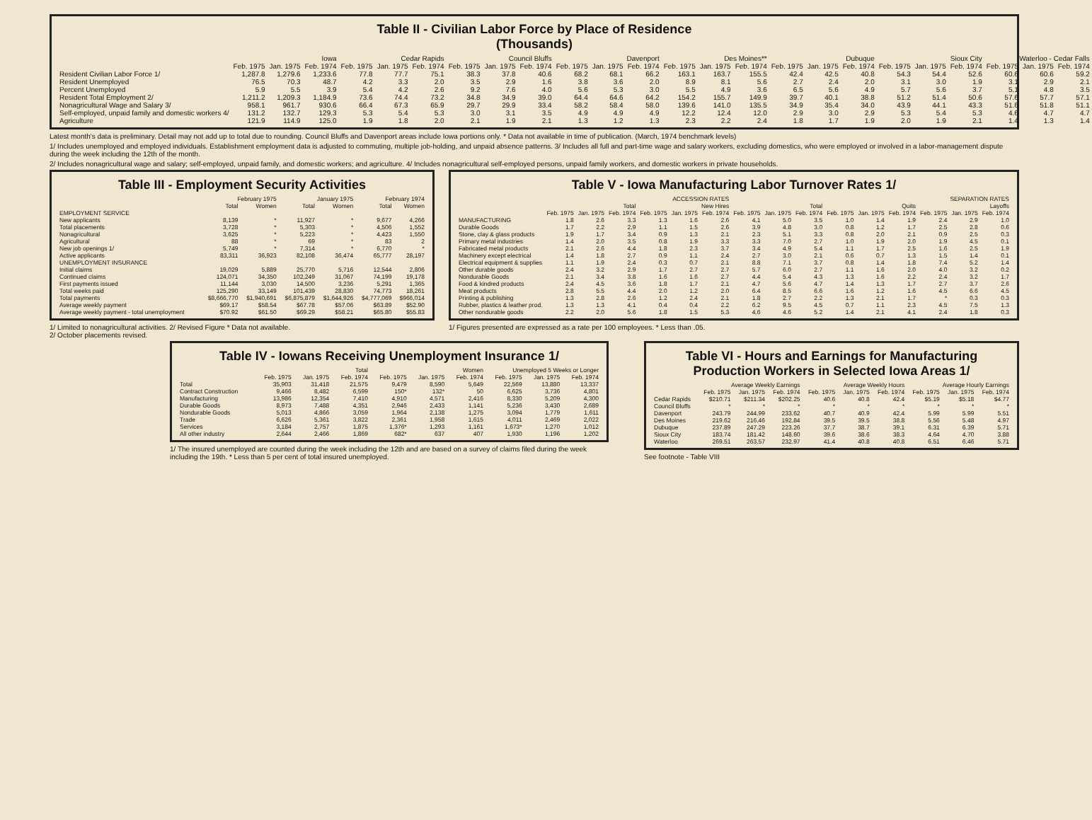Table II - Civilian Labor Force by Place of Residence
(Thousands)
| | Iowa | | | Cedar Rapids | | | Council Bluffs | | | Davenport | | | Des Moines** | | | Dubuque | | | Sioux City | | | Waterloo - Cedar Falls | | |
| --- | --- | --- | --- | --- | --- | --- | --- | --- | --- | --- | --- | --- | --- | --- | --- | --- | --- | --- | --- | --- | --- | --- | --- | --- |
| | Feb. 1975 | Jan. 1975 | Feb. 1974 | Feb. 1975 | Jan. 1975 | Feb. 1974 | Feb. 1975 | Jan. 1975 | Feb. 1974 | Feb. 1975 | Jan. 1975 | Feb. 1974 | Feb. 1975 | Jan. 1975 | Feb. 1974 | Feb. 1975 | Jan. 1975 | Feb. 1974 | Feb. 1975 | Jan. 1975 | Feb. 1974 | Feb. 1975 | Jan. 1975 | Feb. 1974 |
| Resident Civilian Labor Force 1/ | 1,287.8 | 1,279.6 | 1,233.6 | 77.8 | 77.7 | 75.1 | 38.3 | 37.8 | 40.6 | 68.2 | 68.1 | 66.2 | 163.1 | 163.7 | 155.5 | 42.4 | 42.5 | 40.8 | 54.3 | 54.4 | 52.6 | 60.6 | 60.6 | 59.2 |
| Resident Unemployed | 76.5 | 70.3 | 48.7 | 4.2 | 3.3 | 2.0 | 3.5 | 2.9 | 1.6 | 3.8 | 3.6 | 2.0 | 8.9 | 8.1 | 5.6 | 2.7 | 2.4 | 2.0 | 3.1 | 3.0 | 1.9 | 3.1 | 2.9 | 2.1 |
| Percent Unemployed | 5.9 | 5.5 | 3.9 | 5.4 | 4.2 | 2.6 | 9.2 | 7.6 | 4.0 | 5.6 | 5.3 | 3.0 | 5.5 | 4.9 | 3.6 | 6.5 | 5.6 | 4.9 | 5.7 | 5.6 | 3.7 | 5.1 | 4.8 | 3.5 |
| Resident Total Employment 2/ | 1,211.2 | 1,209.3 | 1,184.9 | 73.6 | 74.4 | 73.2 | 34.8 | 34.9 | 39.0 | 64.4 | 64.6 | 64.2 | 154.2 | 155.7 | 149.9 | 39.7 | 40.1 | 38.8 | 51.2 | 51.4 | 50.6 | 57.6 | 57.7 | 57.1 |
| Nonagricultural Wage and Salary 3/ | 958.1 | 961.7 | 930.6 | 66.4 | 67.3 | 65.9 | 29.7 | 29.9 | 33.4 | 58.2 | 58.4 | 58.0 | 139.6 | 141.0 | 135.5 | 34.9 | 35.4 | 34.0 | 43.9 | 44.1 | 43.3 | 51.6 | 51.8 | 51.1 |
| Self-employed, unpaid family and domestic workers 4/ | 131.2 | 132.7 | 129.3 | 5.3 | 5.4 | 5.3 | 3.0 | 3.1 | 3.5 | 4.9 | 4.9 | 4.9 | 12.2 | 12.4 | 12.0 | 2.9 | 3.0 | 2.9 | 5.3 | 5.4 | 5.3 | 4.6 | 4.7 | 4.7 |
| Agriculture | 121.9 | 114.9 | 125.0 | 1.9 | 1.8 | 2.0 | 2.1 | 1.9 | 2.1 | 1.3 | 1.2 | 1.3 | 2.3 | 2.2 | 2.4 | 1.8 | 1.7 | 1.9 | 2.0 | 1.9 | 2.1 | 1.4 | 1.3 | 1.4 |
Latest month's data is preliminary. Detail may not add up to total due to rounding. Council Bluffs and Davenport areas include Iowa portions only. * Data not available in time of publication. (March, 1974 benchmark levels)
1/ Includes unemployed and employed individuals. Establishment employment data is adjusted to commuting, multiple job-holding, and unpaid absence patterns. 3/ Includes all full and part-time wage and salary workers, excluding domestics, who were employed or involved in a labor-management dispute during the week including the 12th of the month.
2/ Includes nonagricultural wage and salary; self-employed, unpaid family, and domestic workers; and agriculture. 4/ Includes nonagricultural self-employed persons, unpaid family workers, and domestic workers in private households.
Table III - Employment Security Activities
| | February 1975 | | January 1975 | | February 1974 | |
| --- | --- | --- | --- | --- | --- | --- |
| | Total | Women | Total | Women | Total | Women |
| EMPLOYMENT SERVICE | | | | | | |
| New applicants | 8,139 | * | 11,927 | * | 9,677 | 4,266 |
| Total placements | 3,728 | * | 5,303 | * | 4,506 | 1,552 |
| Nonagricultural | 3,625 | * | 5,223 | * | 4,423 | 1,550 |
| Agricultural | 88 | * | 69 | * | 83 | 2 |
| New job openings 1/ | 5,749 | * | 7,314 | * | 6,770 | * |
| Active applicants | 83,311 | 36,923 | 82,108 | 36,474 | 65,777 | 28,197 |
| UNEMPLOYMENT INSURANCE | | | | | | |
| Initial claims | 19,029 | 5,889 | 25,770 | 5,716 | 12,544 | 2,806 |
| Continued claims | 124,071 | 34,350 | 102,249 | 31,067 | 74,199 | 19,178 |
| First payments issued | 11,144 | 3,030 | 14,500 | 3,236 | 5,291 | 1,365 |
| Total weeks paid | 125,290 | 33,149 | 101,439 | 28,830 | 74,773 | 18,261 |
| Total payments | $8,666,770 | $1,940,691 | $6,875,879 | $1,644,926 | $4,777,069 | $966,014 |
| Average weekly payment | $69.17 | $58.54 | $67.78 | $57.06 | $63.89 | $52.90 |
| Average weekly payment - total unemployment | $70.92 | $61.50 | $69.29 | $58.21 | $65.80 | $55.83 |
1/ Limited to nonagricultural activities. 2/ Revised Figure * Data not available.
2/ October placements revised.
Table V - Iowa Manufacturing Labor Turnover Rates 1/
| | ACCESSION RATES | | | | | | SEPARATION RATES | | | | | | | | |
| --- | --- | --- | --- | --- | --- | --- | --- | --- | --- | --- | --- | --- | --- | --- | --- |
| | Total | | | New Hires | | | Total | | | Quits | | | Layoffs | | |
| | Feb. 1975 | Jan. 1975 | Feb. 1974 | Feb. 1975 | Jan. 1975 | Feb. 1974 | Feb. 1975 | Jan. 1975 | Feb. 1974 | Feb. 1975 | Jan. 1975 | Feb. 1974 | Feb. 1975 | Jan. 1975 | Feb. 1974 |
| MANUFACTURING | 1.8 | 2.6 | 3.3 | 1.3 | 1.6 | 2.6 | 4.1 | 5.0 | 3.5 | 1.0 | 1.4 | 1.9 | 2.4 | 2.9 | 1.0 |
| Durable Goods | 1.7 | 2.2 | 2.9 | 1.1 | 1.5 | 2.6 | 3.9 | 4.8 | 3.0 | 0.8 | 1.2 | 1.7 | 2.5 | 2.8 | 0.6 |
| Stone, clay & glass products | 1.9 | 1.7 | 3.4 | 0.9 | 1.3 | 2.1 | 2.3 | 5.1 | 3.3 | 0.8 | 2.0 | 2.1 | 0.9 | 2.5 | 0.3 |
| Primary metal industries | 1.4 | 2.0 | 3.5 | 0.8 | 1.9 | 3.3 | 3.3 | 7.0 | 2.7 | 1.0 | 1.9 | 2.0 | 1.9 | 4.5 | 0.1 |
| Fabricated metal products | 2.1 | 2.6 | 4.4 | 1.8 | 2.3 | 3.7 | 3.4 | 4.9 | 5.4 | 1.1 | 1.7 | 2.5 | 1.6 | 2.5 | 1.9 |
| Machinery except electrical | 1.4 | 1.8 | 2.7 | 0.9 | 1.1 | 2.4 | 2.7 | 3.0 | 2.1 | 0.6 | 0.7 | 1.3 | 1.5 | 1.4 | 0.1 |
| Electrical equipment & supplies | 1.1 | 1.9 | 2.4 | 0.3 | 0.7 | 2.1 | 8.8 | 7.1 | 3.7 | 0.8 | 1.4 | 1.8 | 7.4 | 5.2 | 1.4 |
| Other durable goods | 2.4 | 3.2 | 2.9 | 1.7 | 2.7 | 2.7 | 5.7 | 6.0 | 2.7 | 1.1 | 1.6 | 2.0 | 4.0 | 3.2 | 0.2 |
| Nondurable Goods | 2.1 | 3.4 | 3.8 | 1.6 | 1.6 | 2.7 | 4.4 | 5.4 | 4.3 | 1.3 | 1.6 | 2.2 | 2.4 | 3.2 | 1.7 |
| Food & kindred products | 2.4 | 4.5 | 3.6 | 1.8 | 1.7 | 2.1 | 4.7 | 5.6 | 4.7 | 1.4 | 1.3 | 1.7 | 2.7 | 3.7 | 2.6 |
| Meat products | 2.8 | 5.5 | 4.4 | 2.0 | 1.2 | 2.0 | 6.4 | 8.5 | 6.6 | 1.6 | 1.2 | 1.6 | 4.5 | 6.6 | 4.5 |
| Printing & publishing | 1.3 | 2.8 | 2.6 | 1.2 | 2.4 | 2.1 | 1.8 | 2.7 | 2.2 | 1.3 | 2.1 | 1.7 | * | 0.3 | 0.3 |
| Rubber, plastics & leather prod. | 1.3 | 1.3 | 4.1 | 0.4 | 0.4 | 2.2 | 6.2 | 9.5 | 4.5 | 0.7 | 1.1 | 2.3 | 4.5 | 7.5 | 1.3 |
| Other nondurable goods | 2.2 | 2.0 | 5.6 | 1.8 | 1.5 | 5.3 | 4.6 | 4.6 | 5.2 | 1.4 | 2.1 | 4.1 | 2.4 | 1.8 | 0.3 |
1/ Figures presented are expressed as a rate per 100 employees. * Less than .05.
Table IV - Iowans Receiving Unemployment Insurance 1/
| | Total | | | Women | | | Unemployed 5 Weeks or Longer | | |
| --- | --- | --- | --- | --- | --- | --- | --- | --- | --- |
| | Feb. 1975 | Jan. 1975 | Feb. 1974 | Feb. 1975 | Jan. 1975 | Feb. 1974 | Feb. 1975 | Jan. 1975 | Feb. 1974 |
| Total | 35,903 | 31,418 | 21,575 | 9,479 | 8,590 | 5,649 | 22,569 | 13,880 | 13,337 |
| Contract Construction | 9,466 | 8,482 | 6,599 | 150* | 132* | 50 | 6,625 | 3,736 | 4,801 |
| Manufacturing | 13,986 | 12,354 | 7,410 | 4,910 | 4,571 | 2,416 | 8,330 | 5,209 | 4,300 |
| Durable Goods | 8,973 | 7,488 | 4,351 | 2,946 | 2,433 | 1,141 | 5,236 | 3,430 | 2,689 |
| Nondurable Goods | 5,013 | 4,866 | 3,059 | 1,964 | 2,138 | 1,275 | 3,094 | 1,779 | 1,611 |
| Trade | 6,626 | 5,361 | 3,822 | 2,361 | 1,958 | 1,615 | 4,011 | 2,469 | 2,022 |
| Services | 3,184 | 2,757 | 1,875 | 1,376* | 1,293 | 1,161 | 1,673* | 1,270 | 1,012 |
| All other industry | 2,644 | 2,466 | 1,869 | 682* | 637 | 407 | 1,930 | 1,196 | 1,202 |
1/ The insured unemployed are counted during the week including the 12th and are based on a survey of claims filed during the week including the 19th. * Less than 5 per cent of total insured unemployed.
Table VI - Hours and Earnings for Manufacturing Production Workers in Selected Iowa Areas 1/
| | Average Weekly Earnings | | | Average Weekly Hours | | | Average Hourly Earnings | | |
| --- | --- | --- | --- | --- | --- | --- | --- | --- | --- |
| | Feb. 1975 | Jan. 1975 | Feb. 1974 | Feb. 1975 | Jan. 1975 | Feb. 1974 | Feb. 1975 | Jan. 1975 | Feb. 1974 |
| Cedar Rapids | $210.71 | $211.34 | $202.25 | 40.6 | 40.8 | 42.4 | $5.19 | $5.18 | $4.77 |
| Council Bluffs | * | * | * | * | * | * | * | * | * |
| Davenport | 243.79 | 244.99 | 233.62 | 40.7 | 40.9 | 42.4 | 5.99 | 5.99 | 5.51 |
| Des Moines | 219.62 | 216.46 | 192.84 | 39.5 | 39.5 | 38.8 | 5.56 | 5.48 | 4.97 |
| Dubuque | 237.89 | 247.29 | 223.26 | 37.7 | 38.7 | 39.1 | 6.31 | 6.39 | 5.71 |
| Sioux City | 183.74 | 181.42 | 148.60 | 39.6 | 38.6 | 38.3 | 4.64 | 4.70 | 3.88 |
| Waterloo | 269.51 | 263.57 | 232.97 | 41.4 | 40.8 | 40.8 | 6.51 | 6.46 | 5.71 |
See footnote - Table VIII